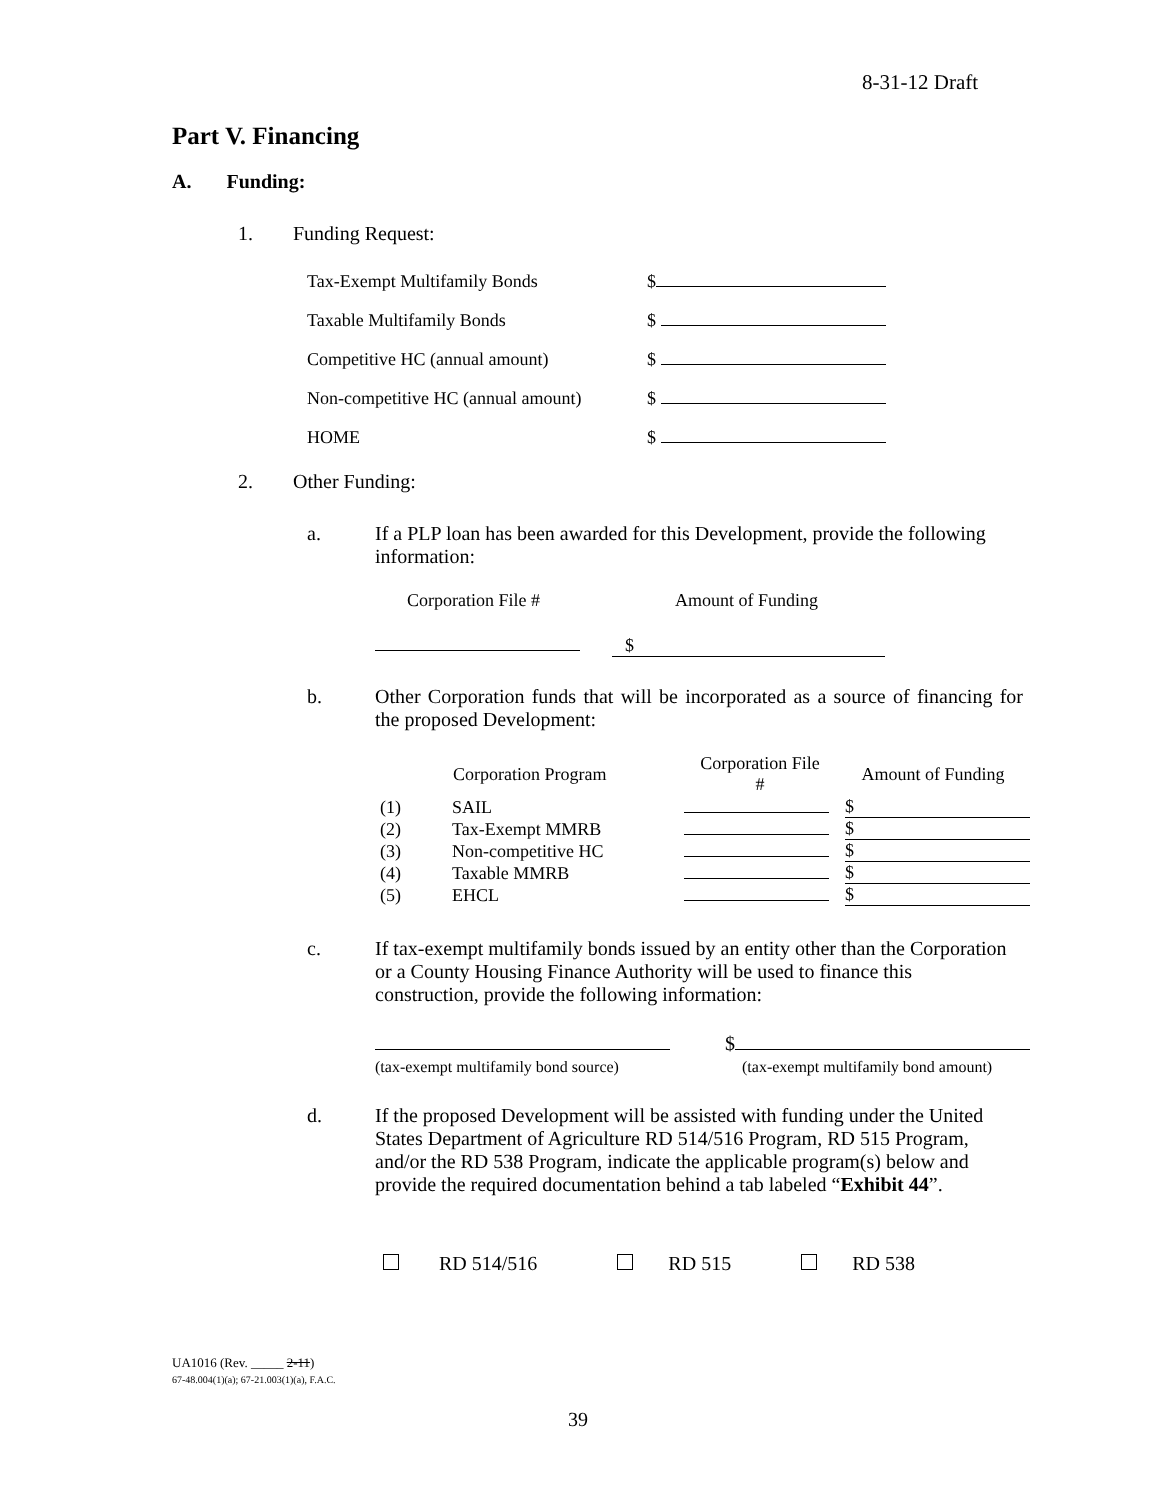8-31-12 Draft
Part V. Financing
A. Funding:
1. Funding Request:
| Tax-Exempt Multifamily Bonds | $ |
| Taxable Multifamily Bonds | $ |
| Competitive HC (annual amount) | $ |
| Non-competitive HC (annual amount) | $ |
| HOME | $ |
2. Other Funding:
a.
If a PLP loan has been awarded for this Development, provide the following information:
Corporation File # Amount of Funding
$
b.
Other Corporation funds that will be incorporated as a source of financing for the proposed Development:
| | Corporation Program | Corporation File # | Amount of Funding |
| --- | --- | --- | --- |
| (1) | SAIL | | $ |
| (2) | Tax-Exempt MMRB | | $ |
| (3) | Non-competitive HC | | $ |
| (4) | Taxable MMRB | | $ |
| (5) | EHCL | | $ |
c.
If tax-exempt multifamily bonds issued by an entity other than the Corporation or a County Housing Finance Authority will be used to finance this construction, provide the following information:
$
(tax-exempt multifamily bond source)
(tax-exempt multifamily bond amount)
d.
If the proposed Development will be assisted with funding under the United States Department of Agriculture RD 514/516 Program, RD 515 Program, and/or the RD 538 Program, indicate the applicable program(s) below and provide the required documentation behind a tab labeled “Exhibit 44”.
RD 514/516 RD 515 RD 538
UA1016 (Rev. _____ 2-11)
67-48.004(1)(a); 67-21.003(1)(a), F.A.C.
39